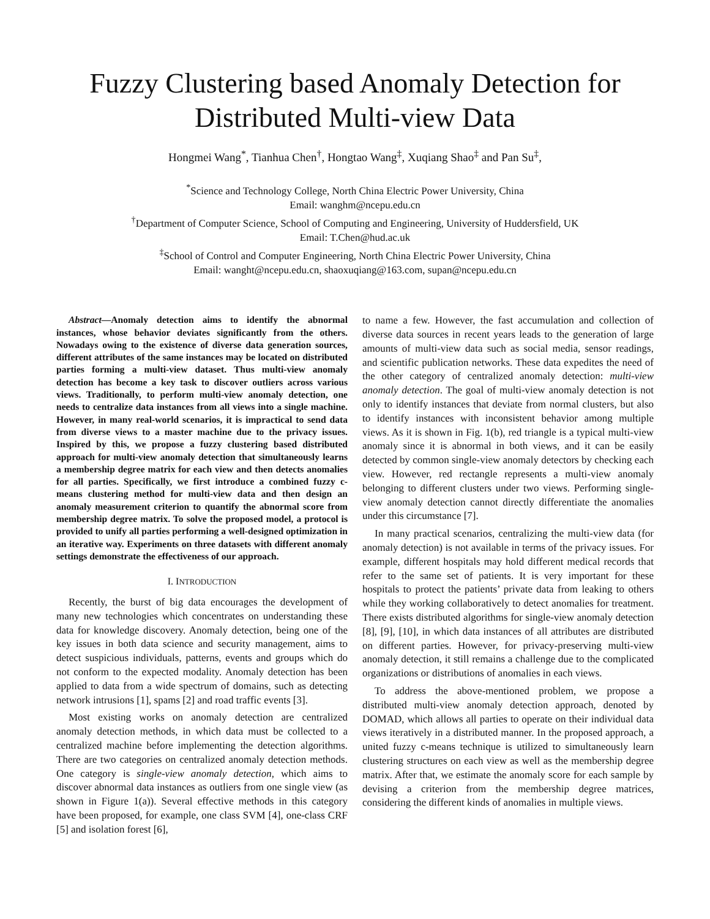Fuzzy Clustering based Anomaly Detection for Distributed Multi-view Data
Hongmei Wang<sup>*</sup>, Tianhua Chen<sup>†</sup>, Hongtao Wang<sup>‡</sup>, Xuqiang Shao<sup>‡</sup> and Pan Su<sup>‡</sup>,
<sup>*</sup> Science and Technology College, North China Electric Power University, China
Email: wanghm@ncepu.edu.cn
<sup>†</sup> Department of Computer Science, School of Computing and Engineering, University of Huddersfield, UK
Email: T.Chen@hud.ac.uk
<sup>‡</sup> School of Control and Computer Engineering, North China Electric Power University, China
Email: wanght@ncepu.edu.cn, shaoxuqiang@163.com, supan@ncepu.edu.cn
Abstract—Anomaly detection aims to identify the abnormal instances, whose behavior deviates significantly from the others. Nowadays owing to the existence of diverse data generation sources, different attributes of the same instances may be located on distributed parties forming a multi-view dataset. Thus multi-view anomaly detection has become a key task to discover outliers across various views. Traditionally, to perform multi-view anomaly detection, one needs to centralize data instances from all views into a single machine. However, in many real-world scenarios, it is impractical to send data from diverse views to a master machine due to the privacy issues. Inspired by this, we propose a fuzzy clustering based distributed approach for multi-view anomaly detection that simultaneously learns a membership degree matrix for each view and then detects anomalies for all parties. Specifically, we first introduce a combined fuzzy c-means clustering method for multi-view data and then design an anomaly measurement criterion to quantify the abnormal score from membership degree matrix. To solve the proposed model, a protocol is provided to unify all parties performing a well-designed optimization in an iterative way. Experiments on three datasets with different anomaly settings demonstrate the effectiveness of our approach.
I. INTRODUCTION
Recently, the burst of big data encourages the development of many new technologies which concentrates on understanding these data for knowledge discovery. Anomaly detection, being one of the key issues in both data science and security management, aims to detect suspicious individuals, patterns, events and groups which do not conform to the expected modality. Anomaly detection has been applied to data from a wide spectrum of domains, such as detecting network intrusions [1], spams [2] and road traffic events [3].
Most existing works on anomaly detection are centralized anomaly detection methods, in which data must be collected to a centralized machine before implementing the detection algorithms. There are two categories on centralized anomaly detection methods. One category is single-view anomaly detection, which aims to discover abnormal data instances as outliers from one single view (as shown in Figure 1(a)). Several effective methods in this category have been proposed, for example, one class SVM [4], one-class CRF [5] and isolation forest [6],
to name a few. However, the fast accumulation and collection of diverse data sources in recent years leads to the generation of large amounts of multi-view data such as social media, sensor readings, and scientific publication networks. These data expedites the need of the other category of centralized anomaly detection: multi-view anomaly detection. The goal of multi-view anomaly detection is not only to identify instances that deviate from normal clusters, but also to identify instances with inconsistent behavior among multiple views. As it is shown in Fig. 1(b), red triangle is a typical multi-view anomaly since it is abnormal in both views, and it can be easily detected by common single-view anomaly detectors by checking each view. However, red rectangle represents a multi-view anomaly belonging to different clusters under two views. Performing single-view anomaly detection cannot directly differentiate the anomalies under this circumstance [7].
In many practical scenarios, centralizing the multi-view data (for anomaly detection) is not available in terms of the privacy issues. For example, different hospitals may hold different medical records that refer to the same set of patients. It is very important for these hospitals to protect the patients’ private data from leaking to others while they working collaboratively to detect anomalies for treatment. There exists distributed algorithms for single-view anomaly detection [8], [9], [10], in which data instances of all attributes are distributed on different parties. However, for privacy-preserving multi-view anomaly detection, it still remains a challenge due to the complicated organizations or distributions of anomalies in each views.
To address the above-mentioned problem, we propose a distributed multi-view anomaly detection approach, denoted by DOMAD, which allows all parties to operate on their individual data views iteratively in a distributed manner. In the proposed approach, a united fuzzy c-means technique is utilized to simultaneously learn clustering structures on each view as well as the membership degree matrix. After that, we estimate the anomaly score for each sample by devising a criterion from the membership degree matrices, considering the different kinds of anomalies in multiple views.